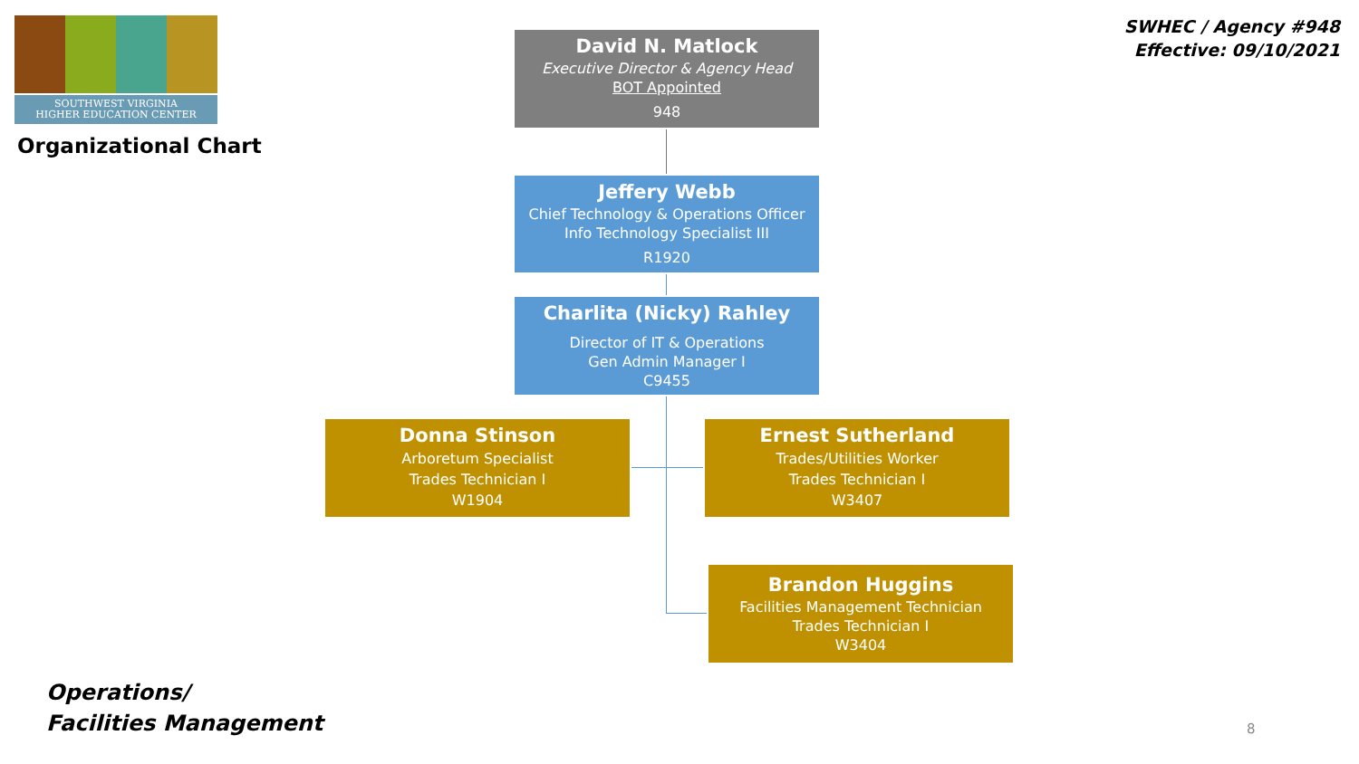SOUTHWEST VIRGINIA
HIGHER EDUCATION CENTER
Organizational Chart
SWHEC / Agency #948
Effective: 09/10/2021
David N. Matlock
Executive Director & Agency Head
BOT Appointed
948
Jeffery Webb
Chief Technology & Operations Officer
Info Technology Specialist III
R1920
Charlita (Nicky) Rahley
Director of IT & Operations
Gen Admin Manager I
C9455
Donna Stinson
Arboretum Specialist
Trades Technician I
W1904
Ernest Sutherland
Trades/Utilities Worker
Trades Technician I
W3407
Brandon Huggins
Facilities Management Technician
Trades Technician I
W3404
Operations/
Facilities Management
8